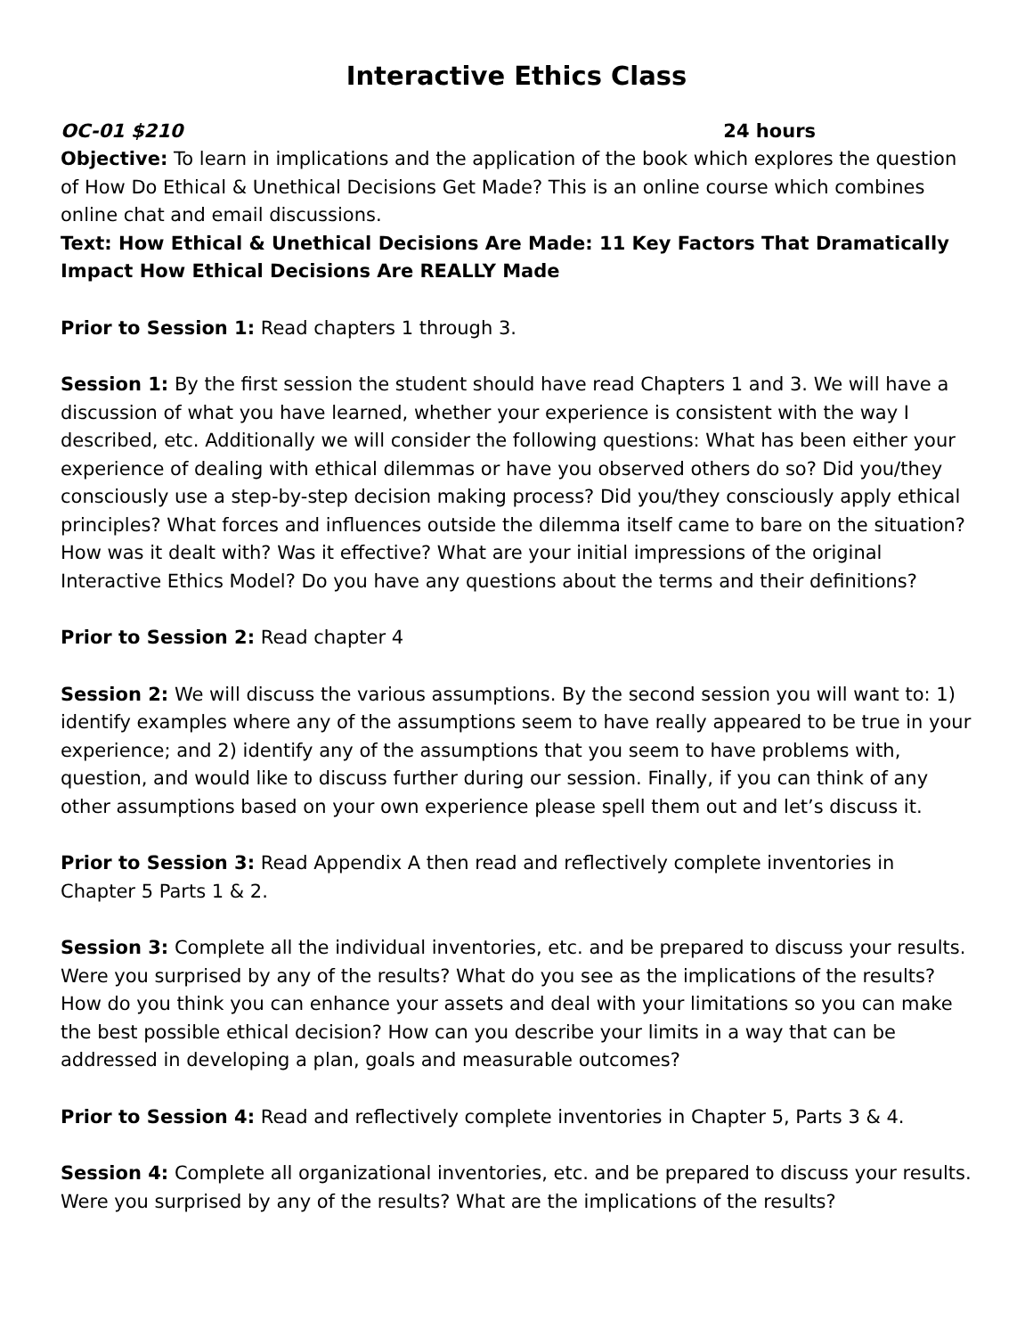Interactive Ethics Class
OC-01 $210 24 hours
Objective: To learn in implications and the application of the book which explores the question of How Do Ethical & Unethical Decisions Get Made? This is an online course which combines online chat and email discussions.
Text: How Ethical & Unethical Decisions Are Made: 11 Key Factors That Dramatically Impact How Ethical Decisions Are REALLY Made
Prior to Session 1: Read chapters 1 through 3.
Session 1: By the first session the student should have read Chapters 1 and 3. We will have a discussion of what you have learned, whether your experience is consistent with the way I described, etc. Additionally we will consider the following questions: What has been either your experience of dealing with ethical dilemmas or have you observed others do so? Did you/they consciously use a step-by-step decision making process? Did you/they consciously apply ethical principles? What forces and influences outside the dilemma itself came to bare on the situation? How was it dealt with? Was it effective? What are your initial impressions of the original Interactive Ethics Model? Do you have any questions about the terms and their definitions?
Prior to Session 2: Read chapter 4
Session 2: We will discuss the various assumptions. By the second session you will want to: 1) identify examples where any of the assumptions seem to have really appeared to be true in your experience; and 2) identify any of the assumptions that you seem to have problems with, question, and would like to discuss further during our session. Finally, if you can think of any other assumptions based on your own experience please spell them out and let’s discuss it.
Prior to Session 3: Read Appendix A then read and reflectively complete inventories in Chapter 5 Parts 1 & 2.
Session 3: Complete all the individual inventories, etc. and be prepared to discuss your results. Were you surprised by any of the results? What do you see as the implications of the results? How do you think you can enhance your assets and deal with your limitations so you can make the best possible ethical decision? How can you describe your limits in a way that can be addressed in developing a plan, goals and measurable outcomes?
Prior to Session 4: Read and reflectively complete inventories in Chapter 5, Parts 3 & 4.
Session 4: Complete all organizational inventories, etc. and be prepared to discuss your results. Were you surprised by any of the results? What are the implications of the results?